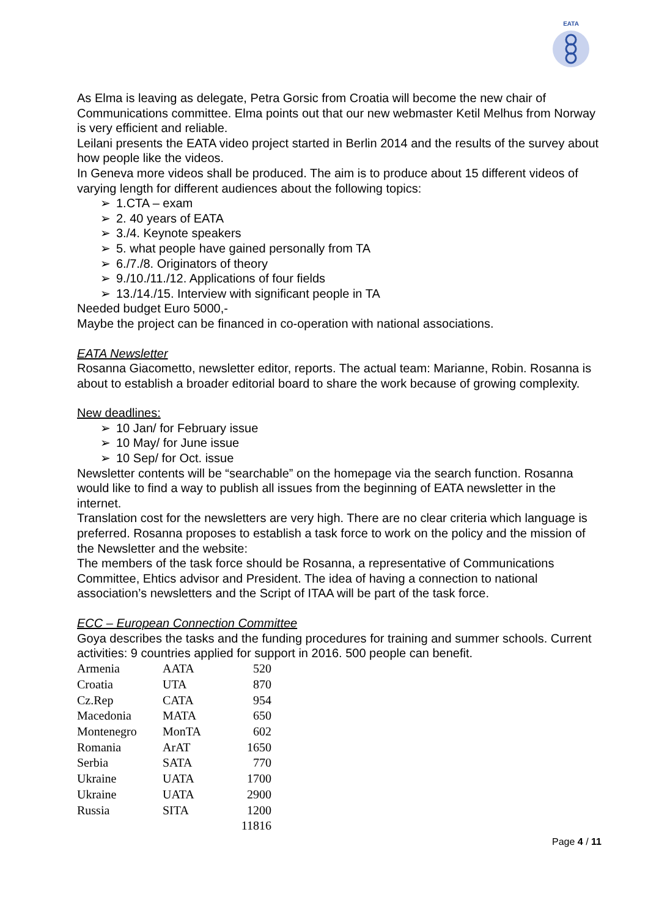EATA
As Elma is leaving as delegate, Petra Gorsic from Croatia will become the new chair of Communications committee. Elma points out that our new webmaster Ketil Melhus from Norway is very efficient and reliable.
Leilani presents the EATA video project started in Berlin 2014 and the results of the survey about how people like the videos.
In Geneva more videos shall be produced. The aim is to produce about 15 different videos of varying length for different audiences about the following topics:
➢ 1.CTA – exam
➢ 2. 40 years of EATA
➢ 3./4. Keynote speakers
➢ 5. what people have gained personally from TA
➢ 6./7./8. Originators of theory
➢ 9./10./11./12. Applications of four fields
➢ 13./14./15. Interview with significant people in TA
Needed budget Euro 5000,-
Maybe the project can be financed in co-operation with national associations.
EATA Newsletter
Rosanna Giacometto, newsletter editor, reports. The actual team: Marianne, Robin. Rosanna is about to establish a broader editorial board to share the work because of growing complexity.
New deadlines:
➢ 10 Jan/ for February issue
➢ 10 May/ for June issue
➢ 10 Sep/ for Oct. issue
Newsletter contents will be “searchable” on the homepage via the search function. Rosanna would like to find a way to publish all issues from the beginning of EATA newsletter in the internet.
Translation cost for the newsletters are very high. There are no clear criteria which language is preferred. Rosanna proposes to establish a task force to work on the policy and the mission of the Newsletter and the website:
The members of the task force should be Rosanna, a representative of Communications Committee, Ehtics advisor and President. The idea of having a connection to national association’s newsletters and the Script of ITAA will be part of the task force.
ECC – European Connection Committee
Goya describes the tasks and the funding procedures for training and summer schools. Current activities: 9 countries applied for support in 2016. 500 people can benefit.
| Armenia | AATA | 520 |
| Croatia | UTA | 870 |
| Cz.Rep | CATA | 954 |
| Macedonia | MATA | 650 |
| Montenegro | MonTA | 602 |
| Romania | ArAT | 1650 |
| Serbia | SATA | 770 |
| Ukraine | UATA | 1700 |
| Ukraine | UATA | 2900 |
| Russia | SITA | 1200 |
| | | 11816 |
Page 4 / 11